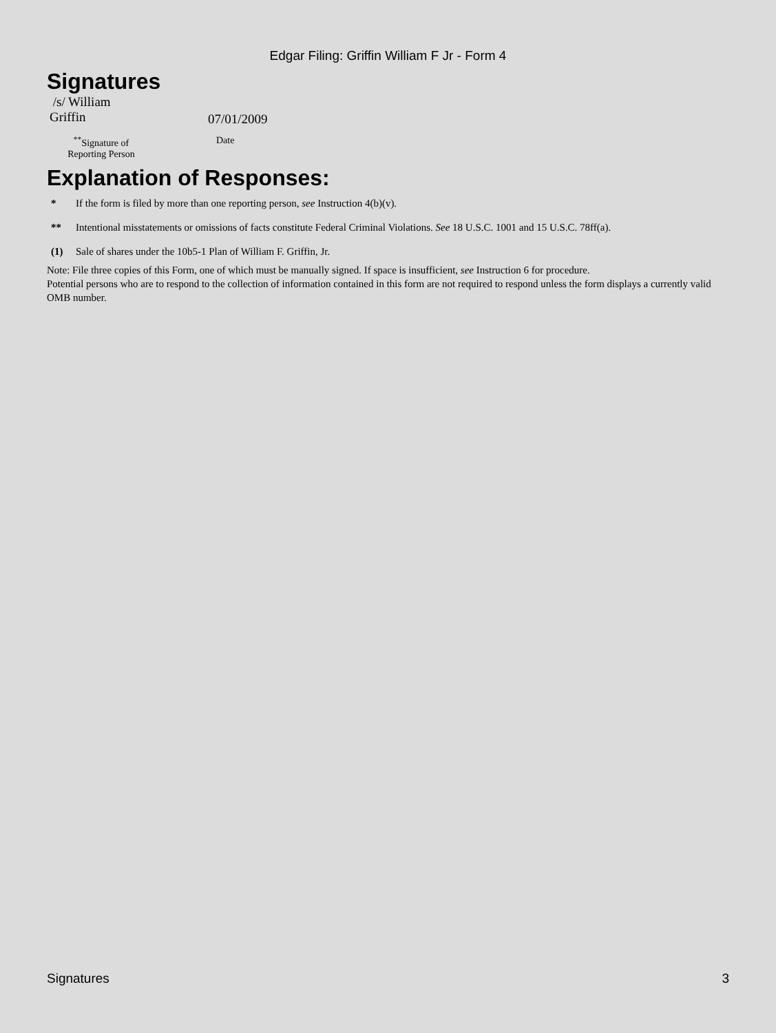Edgar Filing: Griffin William F Jr - Form 4
Signatures
/s/ William
Griffin
07/01/2009
<sup>**</sup> Signature of
Reporting Person
Date
Explanation of Responses:
* If the form is filed by more than one reporting person, see Instruction 4(b)(v).
** Intentional misstatements or omissions of facts constitute Federal Criminal Violations. See 18 U.S.C. 1001 and 15 U.S.C. 78ff(a).
(1) Sale of shares under the 10b5-1 Plan of William F. Griffin, Jr.
Note: File three copies of this Form, one of which must be manually signed. If space is insufficient, see Instruction 6 for procedure.
Potential persons who are to respond to the collection of information contained in this form are not required to respond unless the form displays a currently valid OMB number.
Signatures 3